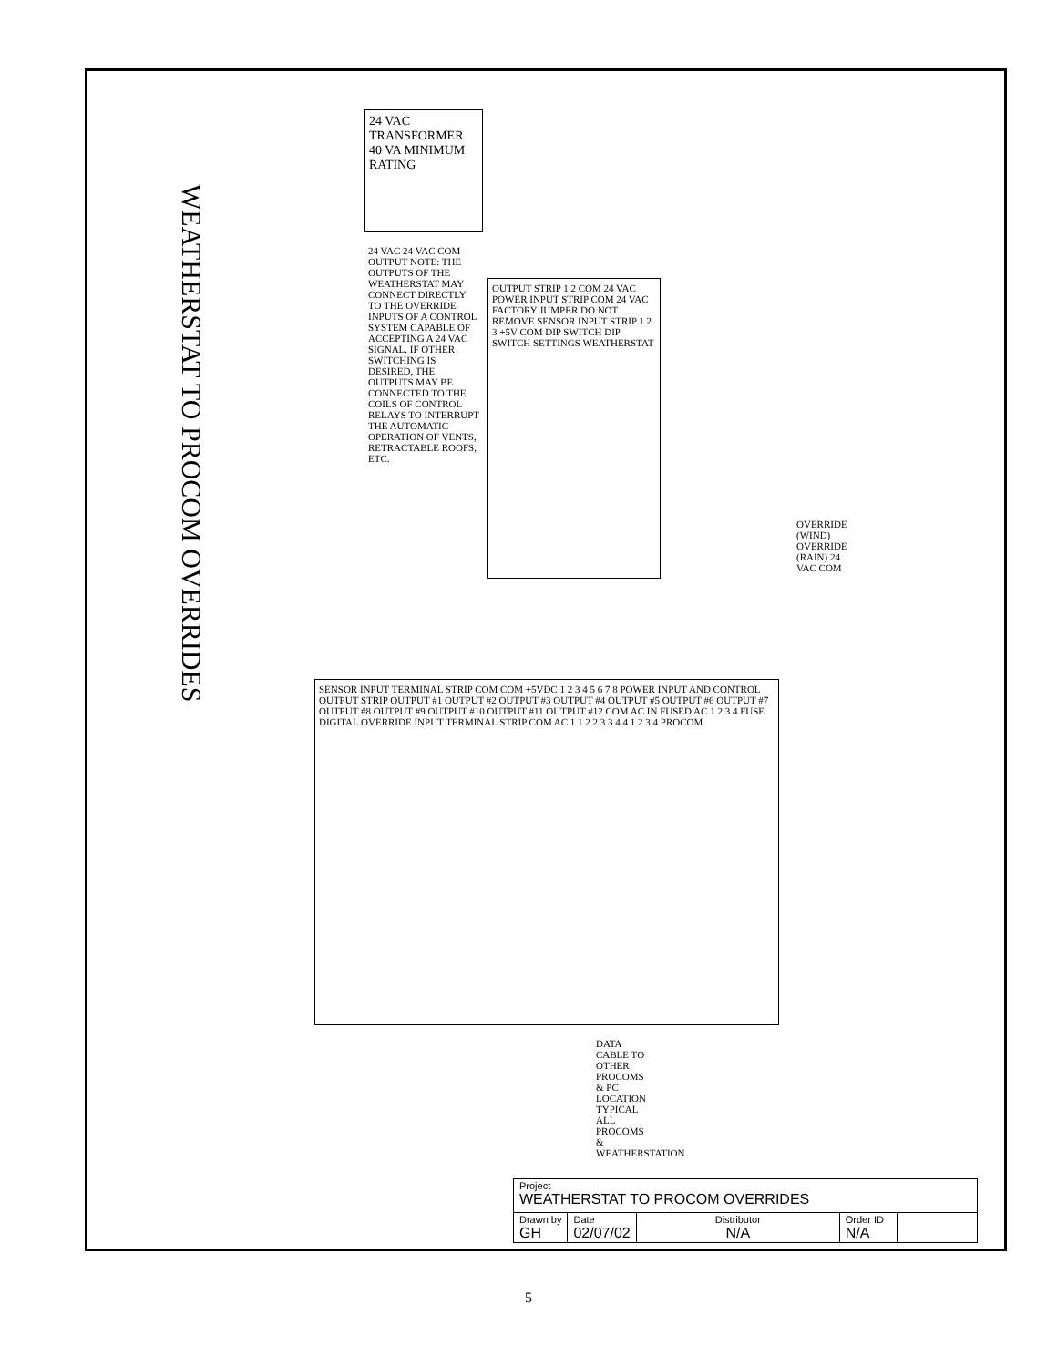WEATHERSTAT TO PROCOM OVERRIDES
24 VAC TRANSFORMER 40 VA MINIMUM RATING
24 VAC 24 VAC COM OUTPUT NOTE: THE OUTPUTS OF THE WEATHERSTAT MAY CONNECT DIRECTLY TO THE OVERRIDE INPUTS OF A CONTROL SYSTEM CAPABLE OF ACCEPTING A 24 VAC SIGNAL. IF OTHER SWITCHING IS DESIRED, THE OUTPUTS MAY BE CONNECTED TO THE COILS OF CONTROL RELAYS TO INTERRUPT THE AUTOMATIC OPERATION OF VENTS, RETRACTABLE ROOFS, ETC.
OUTPUT STRIP 1 2 COM 24 VAC POWER INPUT STRIP COM 24 VAC FACTORY JUMPER DO NOT REMOVE SENSOR INPUT STRIP 1 2 3 +5V COM DIP SWITCH DIP SWITCH SETTINGS WEATHERSTAT
OVERRIDE (WIND) OVERRIDE (RAIN) 24 VAC COM
SENSOR INPUT TERMINAL STRIP COM COM +5VDC 1 2 3 4 5 6 7 8 POWER INPUT AND CONTROL OUTPUT STRIP OUTPUT #1 OUTPUT #2 OUTPUT #3 OUTPUT #4 OUTPUT #5 OUTPUT #6 OUTPUT #7 OUTPUT #8 OUTPUT #9 OUTPUT #10 OUTPUT #11 OUTPUT #12 COM AC IN FUSED AC 1 2 3 4 FUSE DIGITAL OVERRIDE INPUT TERMINAL STRIP COM AC 1 1 2 2 3 3 4 4 1 2 3 4 PROCOM
DATA CABLE TO OTHER PROCOMS & PC LOCATION TYPICAL ALL PROCOMS & WEATHERSTATION
| Project WEATHERSTAT TO PROCOM OVERRIDES | | | | |
| Drawn by GH | Date 02/07/02 | Distributor N/A | Order ID N/A | |
5